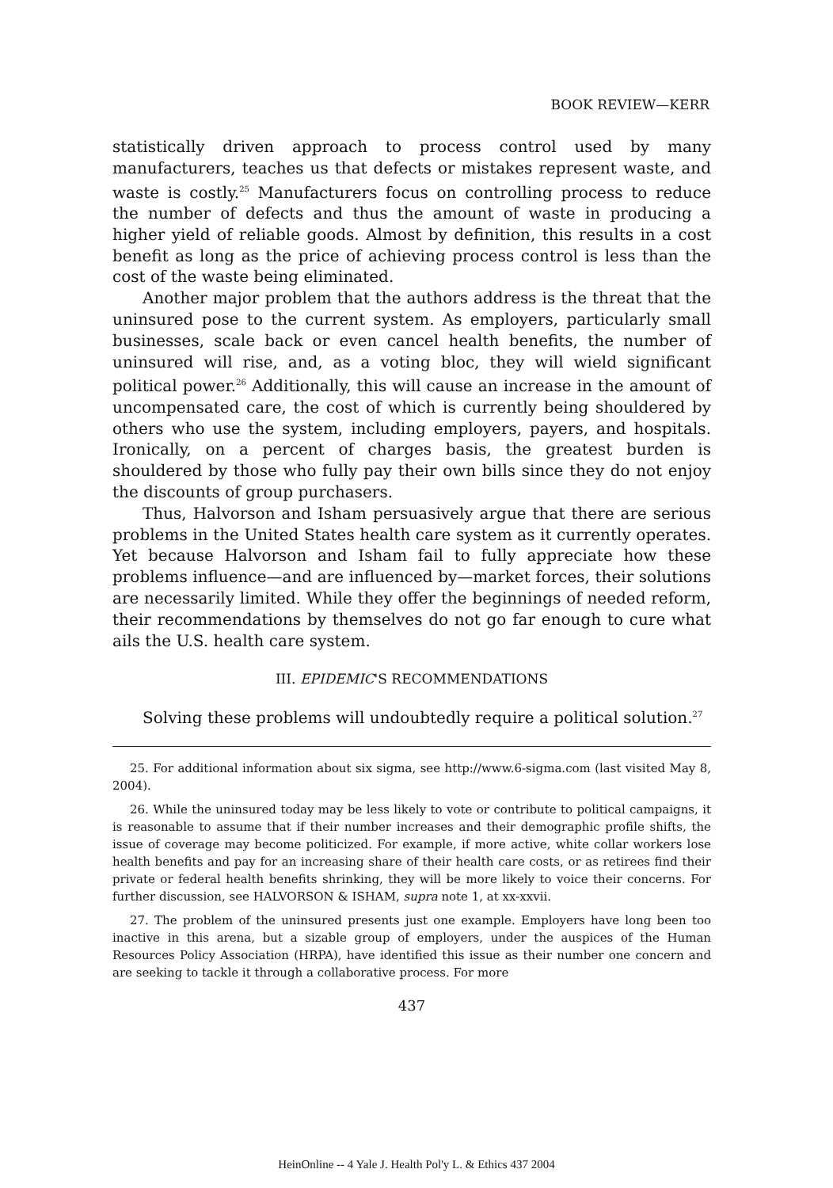BOOK REVIEW—KERR
statistically driven approach to process control used by many manufacturers, teaches us that defects or mistakes represent waste, and waste is costly.<sup>25</sup> Manufacturers focus on controlling process to reduce the number of defects and thus the amount of waste in producing a higher yield of reliable goods. Almost by definition, this results in a cost benefit as long as the price of achieving process control is less than the cost of the waste being eliminated.
Another major problem that the authors address is the threat that the uninsured pose to the current system. As employers, particularly small businesses, scale back or even cancel health benefits, the number of uninsured will rise, and, as a voting bloc, they will wield significant political power.<sup>26</sup> Additionally, this will cause an increase in the amount of uncompensated care, the cost of which is currently being shouldered by others who use the system, including employers, payers, and hospitals. Ironically, on a percent of charges basis, the greatest burden is shouldered by those who fully pay their own bills since they do not enjoy the discounts of group purchasers.
Thus, Halvorson and Isham persuasively argue that there are serious problems in the United States health care system as it currently operates. Yet because Halvorson and Isham fail to fully appreciate how these problems influence—and are influenced by—market forces, their solutions are necessarily limited. While they offer the beginnings of needed reform, their recommendations by themselves do not go far enough to cure what ails the U.S. health care system.
III. EPIDEMIC'S RECOMMENDATIONS
Solving these problems will undoubtedly require a political solution.<sup>27</sup>
25. For additional information about six sigma, see http://www.6-sigma.com (last visited May 8, 2004).
26. While the uninsured today may be less likely to vote or contribute to political campaigns, it is reasonable to assume that if their number increases and their demographic profile shifts, the issue of coverage may become politicized. For example, if more active, white collar workers lose health benefits and pay for an increasing share of their health care costs, or as retirees find their private or federal health benefits shrinking, they will be more likely to voice their concerns. For further discussion, see HALVORSON & ISHAM, supra note 1, at xx-xxvii.
27. The problem of the uninsured presents just one example. Employers have long been too inactive in this arena, but a sizable group of employers, under the auspices of the Human Resources Policy Association (HRPA), have identified this issue as their number one concern and are seeking to tackle it through a collaborative process. For more
437
HeinOnline -- 4 Yale J. Health Pol'y L. & Ethics 437 2004